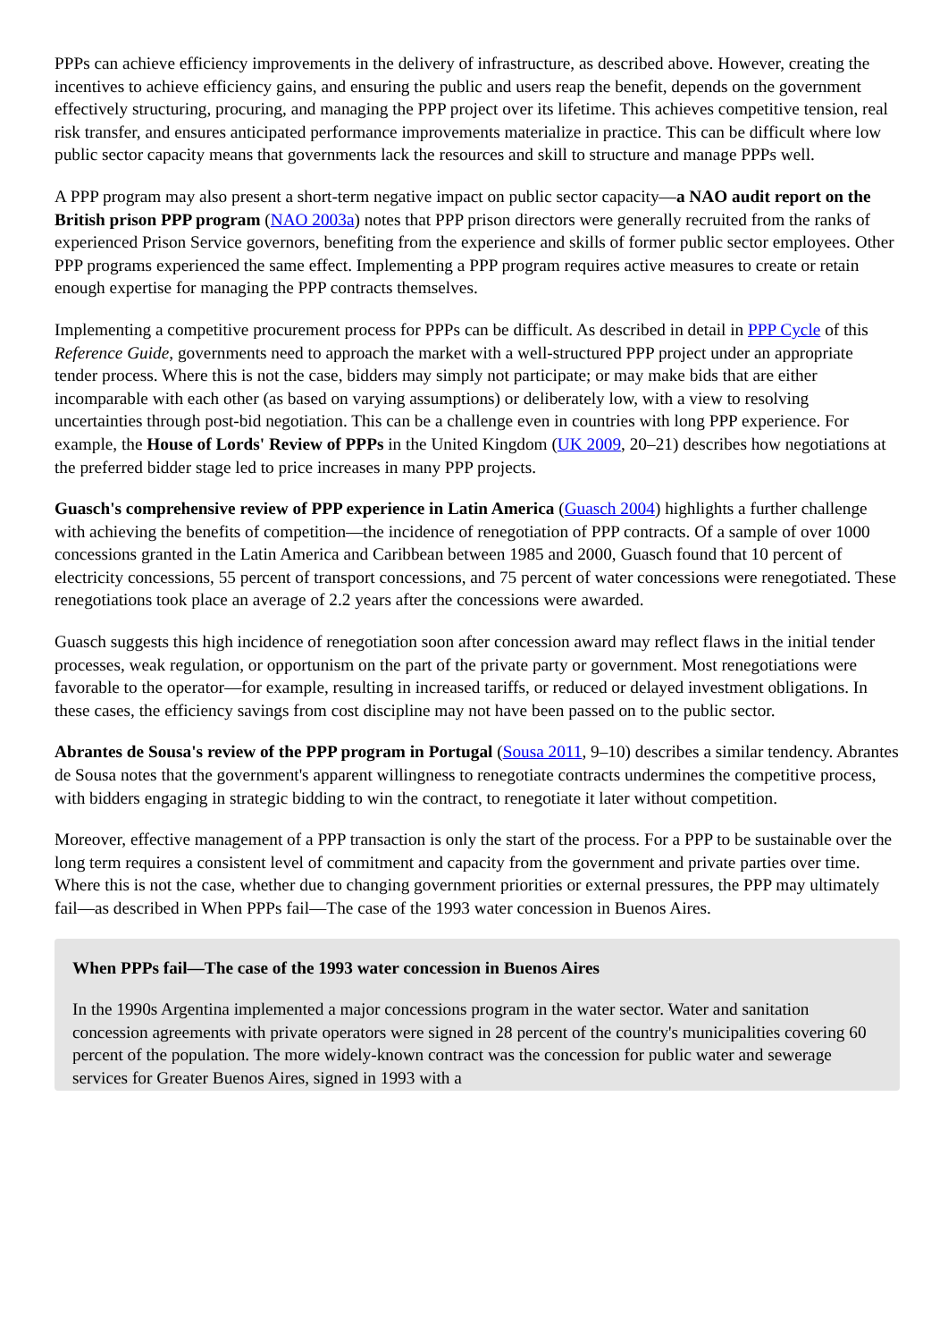PPPs can achieve efficiency improvements in the delivery of infrastructure, as described above. However, creating the incentives to achieve efficiency gains, and ensuring the public and users reap the benefit, depends on the government effectively structuring, procuring, and managing the PPP project over its lifetime. This achieves competitive tension, real risk transfer, and ensures anticipated performance improvements materialize in practice. This can be difficult where low public sector capacity means that governments lack the resources and skill to structure and manage PPPs well.
A PPP program may also present a short-term negative impact on public sector capacity—a NAO audit report on the British prison PPP program (NAO 2003a) notes that PPP prison directors were generally recruited from the ranks of experienced Prison Service governors, benefiting from the experience and skills of former public sector employees. Other PPP programs experienced the same effect. Implementing a PPP program requires active measures to create or retain enough expertise for managing the PPP contracts themselves.
Implementing a competitive procurement process for PPPs can be difficult. As described in detail in PPP Cycle of this Reference Guide, governments need to approach the market with a well-structured PPP project under an appropriate tender process. Where this is not the case, bidders may simply not participate; or may make bids that are either incomparable with each other (as based on varying assumptions) or deliberately low, with a view to resolving uncertainties through post-bid negotiation. This can be a challenge even in countries with long PPP experience. For example, the House of Lords' Review of PPPs in the United Kingdom (UK 2009, 20–21) describes how negotiations at the preferred bidder stage led to price increases in many PPP projects.
Guasch's comprehensive review of PPP experience in Latin America (Guasch 2004) highlights a further challenge with achieving the benefits of competition—the incidence of renegotiation of PPP contracts. Of a sample of over 1000 concessions granted in the Latin America and Caribbean between 1985 and 2000, Guasch found that 10 percent of electricity concessions, 55 percent of transport concessions, and 75 percent of water concessions were renegotiated. These renegotiations took place an average of 2.2 years after the concessions were awarded.
Guasch suggests this high incidence of renegotiation soon after concession award may reflect flaws in the initial tender processes, weak regulation, or opportunism on the part of the private party or government. Most renegotiations were favorable to the operator—for example, resulting in increased tariffs, or reduced or delayed investment obligations. In these cases, the efficiency savings from cost discipline may not have been passed on to the public sector.
Abrantes de Sousa's review of the PPP program in Portugal (Sousa 2011, 9–10) describes a similar tendency. Abrantes de Sousa notes that the government's apparent willingness to renegotiate contracts undermines the competitive process, with bidders engaging in strategic bidding to win the contract, to renegotiate it later without competition.
Moreover, effective management of a PPP transaction is only the start of the process. For a PPP to be sustainable over the long term requires a consistent level of commitment and capacity from the government and private parties over time. Where this is not the case, whether due to changing government priorities or external pressures, the PPP may ultimately fail—as described in When PPPs fail—The case of the 1993 water concession in Buenos Aires.
When PPPs fail—The case of the 1993 water concession in Buenos Aires
In the 1990s Argentina implemented a major concessions program in the water sector. Water and sanitation concession agreements with private operators were signed in 28 percent of the country's municipalities covering 60 percent of the population. The more widely-known contract was the concession for public water and sewerage services for Greater Buenos Aires, signed in 1993 with a